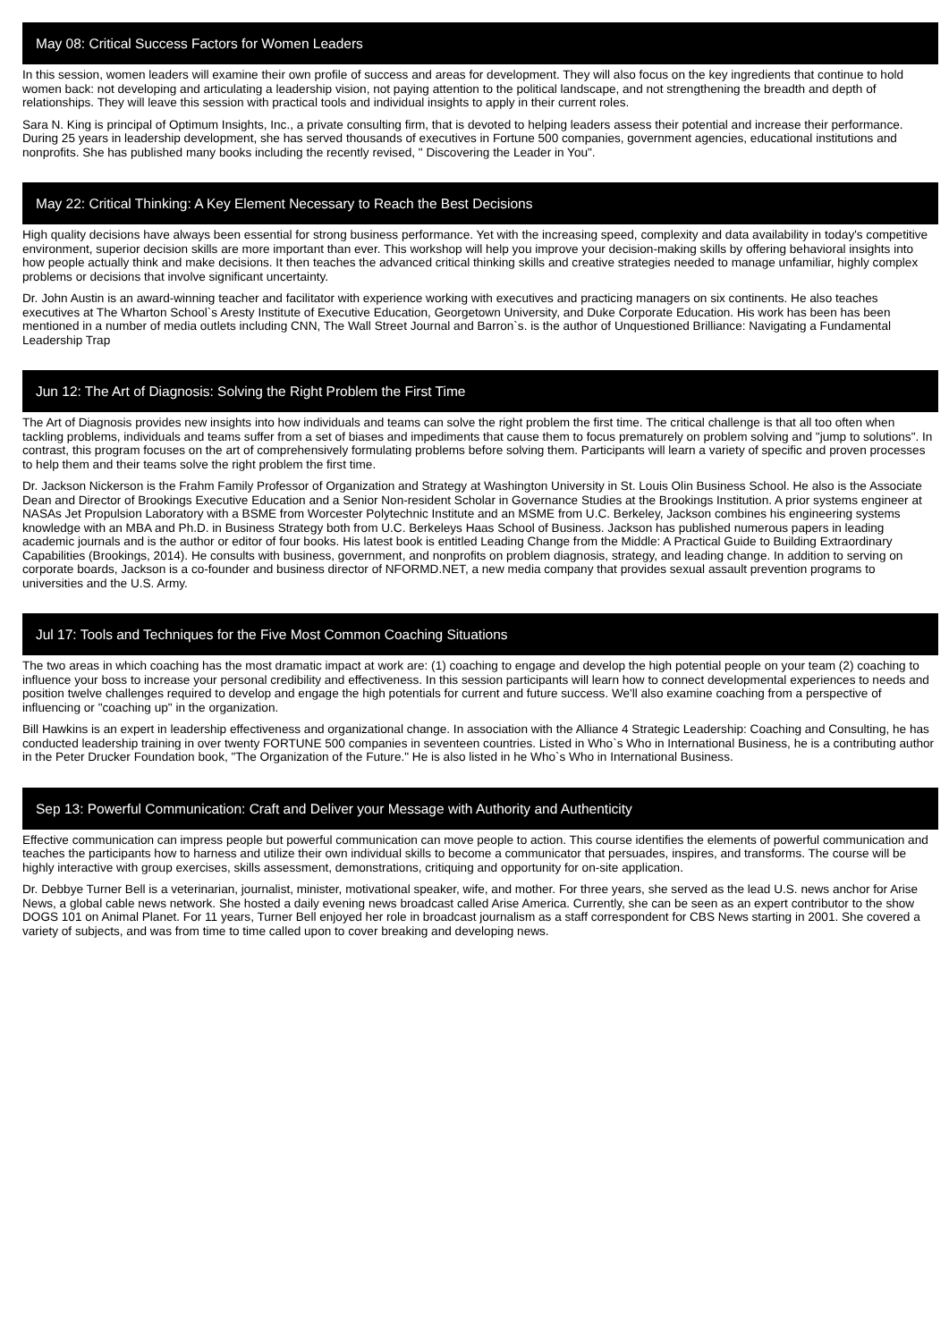May 08: Critical Success Factors for Women Leaders
In this session, women leaders will examine their own profile of success and areas for development. They will also focus on the key ingredients that continue to hold women back: not developing and articulating a leadership vision, not paying attention to the political landscape, and not strengthening the breadth and depth of relationships. They will leave this session with practical tools and individual insights to apply in their current roles.
Sara N. King is principal of Optimum Insights, Inc., a private consulting firm, that is devoted to helping leaders assess their potential and increase their performance. During 25 years in leadership development, she has served thousands of executives in Fortune 500 companies, government agencies, educational institutions and nonprofits. She has published many books including the recently revised, " Discovering the Leader in You".
May 22: Critical Thinking: A Key Element Necessary to Reach the Best Decisions
High quality decisions have always been essential for strong business performance. Yet with the increasing speed, complexity and data availability in today's competitive environment, superior decision skills are more important than ever. This workshop will help you improve your decision-making skills by offering behavioral insights into how people actually think and make decisions. It then teaches the advanced critical thinking skills and creative strategies needed to manage unfamiliar, highly complex problems or decisions that involve significant uncertainty.
Dr. John Austin is an award-winning teacher and facilitator with experience working with executives and practicing managers on six continents. He also teaches executives at The Wharton School`s Aresty Institute of Executive Education, Georgetown University, and Duke Corporate Education. His work has been has been mentioned in a number of media outlets including CNN, The Wall Street Journal and Barron`s. is the author of Unquestioned Brilliance: Navigating a Fundamental Leadership Trap
Jun 12: The Art of Diagnosis: Solving the Right Problem the First Time
The Art of Diagnosis provides new insights into how individuals and teams can solve the right problem the first time. The critical challenge is that all too often when tackling problems, individuals and teams suffer from a set of biases and impediments that cause them to focus prematurely on problem solving and "jump to solutions". In contrast, this program focuses on the art of comprehensively formulating problems before solving them. Participants will learn a variety of specific and proven processes to help them and their teams solve the right problem the first time.
Dr. Jackson Nickerson is the Frahm Family Professor of Organization and Strategy at Washington University in St. Louis Olin Business School. He also is the Associate Dean and Director of Brookings Executive Education and a Senior Non-resident Scholar in Governance Studies at the Brookings Institution. A prior systems engineer at NASAs Jet Propulsion Laboratory with a BSME from Worcester Polytechnic Institute and an MSME from U.C. Berkeley, Jackson combines his engineering systems knowledge with an MBA and Ph.D. in Business Strategy both from U.C. Berkeleys Haas School of Business. Jackson has published numerous papers in leading academic journals and is the author or editor of four books. His latest book is entitled Leading Change from the Middle: A Practical Guide to Building Extraordinary Capabilities (Brookings, 2014). He consults with business, government, and nonprofits on problem diagnosis, strategy, and leading change. In addition to serving on corporate boards, Jackson is a co-founder and business director of NFORMD.NET, a new media company that provides sexual assault prevention programs to universities and the U.S. Army.
Jul 17: Tools and Techniques for the Five Most Common Coaching Situations
The two areas in which coaching has the most dramatic impact at work are: (1) coaching to engage and develop the high potential people on your team (2) coaching to influence your boss to increase your personal credibility and effectiveness. In this session participants will learn how to connect developmental experiences to needs and position twelve challenges required to develop and engage the high potentials for current and future success. We'll also examine coaching from a perspective of influencing or "coaching up" in the organization.
Bill Hawkins is an expert in leadership effectiveness and organizational change. In association with the Alliance 4 Strategic Leadership: Coaching and Consulting, he has conducted leadership training in over twenty FORTUNE 500 companies in seventeen countries. Listed in Who`s Who in International Business, he is a contributing author in the Peter Drucker Foundation book, "The Organization of the Future." He is also listed in he Who`s Who in International Business.
Sep 13: Powerful Communication: Craft and Deliver your Message with Authority and Authenticity
Effective communication can impress people but powerful communication can move people to action. This course identifies the elements of powerful communication and teaches the participants how to harness and utilize their own individual skills to become a communicator that persuades, inspires, and transforms. The course will be highly interactive with group exercises, skills assessment, demonstrations, critiquing and opportunity for on-site application.
Dr. Debbye Turner Bell is a veterinarian, journalist, minister, motivational speaker, wife, and mother. For three years, she served as the lead U.S. news anchor for Arise News, a global cable news network. She hosted a daily evening news broadcast called Arise America. Currently, she can be seen as an expert contributor to the show DOGS 101 on Animal Planet. For 11 years, Turner Bell enjoyed her role in broadcast journalism as a staff correspondent for CBS News starting in 2001. She covered a variety of subjects, and was from time to time called upon to cover breaking and developing news.